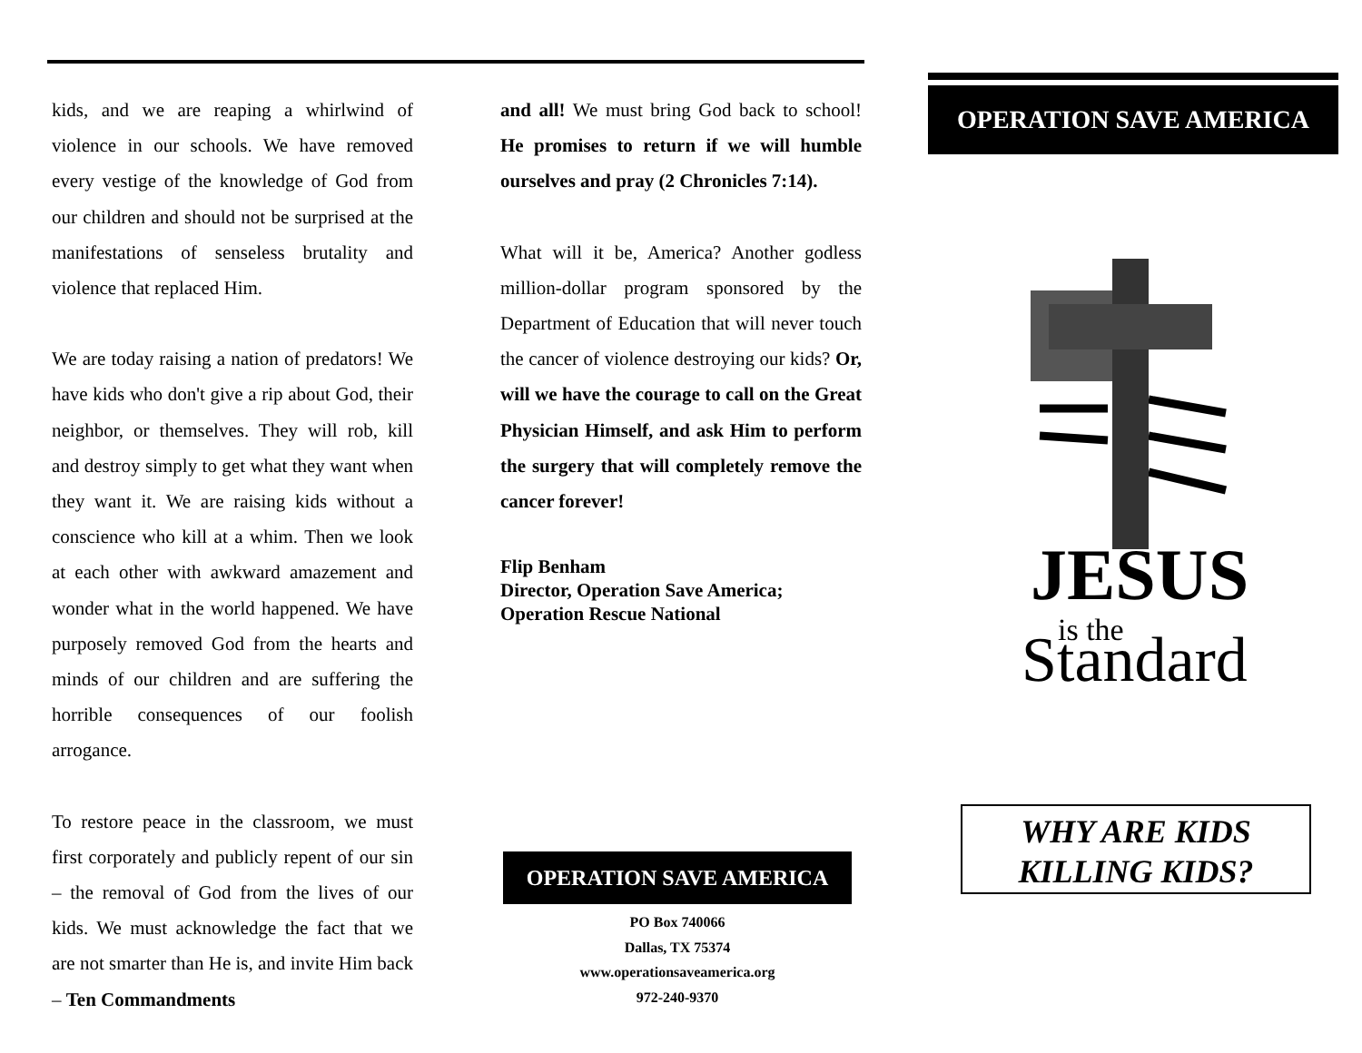kids, and we are reaping a whirlwind of violence in our schools. We have removed every vestige of the knowledge of God from our children and should not be surprised at the manifestations of senseless brutality and violence that replaced Him.
We are today raising a nation of predators! We have kids who don't give a rip about God, their neighbor, or themselves. They will rob, kill and destroy simply to get what they want when they want it. We are raising kids without a conscience who kill at a whim. Then we look at each other with awkward amazement and wonder what in the world happened. We have purposely removed God from the hearts and minds of our children and are suffering the horrible consequences of our foolish arrogance.
To restore peace in the classroom, we must first corporately and publicly repent of our sin – the removal of God from the lives of our kids. We must acknowledge the fact that we are not smarter than He is, and invite Him back – Ten Commandments
and all! We must bring God back to school! He promises to return if we will humble ourselves and pray (2 Chronicles 7:14).
What will it be, America? Another godless million-dollar program sponsored by the Department of Education that will never touch the cancer of violence destroying our kids? Or, will we have the courage to call on the Great Physician Himself, and ask Him to perform the surgery that will completely remove the cancer forever!
Flip Benham
Director, Operation Save America;
Operation Rescue National
OPERATION SAVE AMERICA
PO Box 740066
Dallas, TX 75374
www.operationsaveamerica.org
972-240-9370
OPERATION SAVE AMERICA
JESUS
is the
Standard
WHY ARE KIDS
KILLING KIDS?